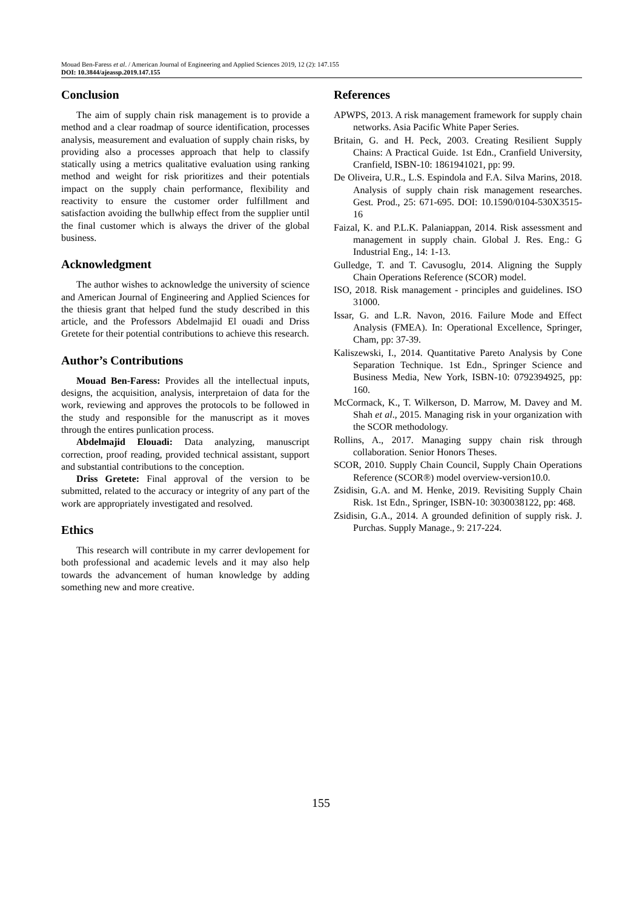Mouad Ben-Faress et al. / American Journal of Engineering and Applied Sciences 2019, 12 (2): 147.155
DOI: 10.3844/ajeassp.2019.147.155
Conclusion
The aim of supply chain risk management is to provide a method and a clear roadmap of source identification, processes analysis, measurement and evaluation of supply chain risks, by providing also a processes approach that help to classify statically using a metrics qualitative evaluation using ranking method and weight for risk prioritizes and their potentials impact on the supply chain performance, flexibility and reactivity to ensure the customer order fulfillment and satisfaction avoiding the bullwhip effect from the supplier until the final customer which is always the driver of the global business.
Acknowledgment
The author wishes to acknowledge the university of science and American Journal of Engineering and Applied Sciences for the thiesis grant that helped fund the study described in this article, and the Professors Abdelmajid El ouadi and Driss Gretete for their potential contributions to achieve this research.
Author’s Contributions
Mouad Ben-Faress: Provides all the intellectual inputs, designs, the acquisition, analysis, interpretaion of data for the work, reviewing and approves the protocols to be followed in the study and responsible for the manuscript as it moves through the entires punlication process.
Abdelmajid Elouadi: Data analyzing, manuscript correction, proof reading, provided technical assistant, support and substantial contributions to the conception.
Driss Gretete: Final approval of the version to be submitted, related to the accuracy or integrity of any part of the work are appropriately investigated and resolved.
Ethics
This research will contribute in my carrer devlopement for both professional and academic levels and it may also help towards the advancement of human knowledge by adding something new and more creative.
References
APWPS, 2013. A risk management framework for supply chain networks. Asia Pacific White Paper Series.
Britain, G. and H. Peck, 2003. Creating Resilient Supply Chains: A Practical Guide. 1st Edn., Cranfield University, Cranfield, ISBN-10: 1861941021, pp: 99.
De Oliveira, U.R., L.S. Espindola and F.A. Silva Marins, 2018. Analysis of supply chain risk management researches. Gest. Prod., 25: 671-695. DOI: 10.1590/0104-530X3515-16
Faizal, K. and P.L.K. Palaniappan, 2014. Risk assessment and management in supply chain. Global J. Res. Eng.: G Industrial Eng., 14: 1-13.
Gulledge, T. and T. Cavusoglu, 2014. Aligning the Supply Chain Operations Reference (SCOR) model.
ISO, 2018. Risk management - principles and guidelines. ISO 31000.
Issar, G. and L.R. Navon, 2016. Failure Mode and Effect Analysis (FMEA). In: Operational Excellence, Springer, Cham, pp: 37-39.
Kaliszewski, I., 2014. Quantitative Pareto Analysis by Cone Separation Technique. 1st Edn., Springer Science and Business Media, New York, ISBN-10: 0792394925, pp: 160.
McCormack, K., T. Wilkerson, D. Marrow, M. Davey and M. Shah et al., 2015. Managing risk in your organization with the SCOR methodology.
Rollins, A., 2017. Managing suppy chain risk through collaboration. Senior Honors Theses.
SCOR, 2010. Supply Chain Council, Supply Chain Operations Reference (SCOR®) model overview-version10.0.
Zsidisin, G.A. and M. Henke, 2019. Revisiting Supply Chain Risk. 1st Edn., Springer, ISBN-10: 3030038122, pp: 468.
Zsidisin, G.A., 2014. A grounded definition of supply risk. J. Purchas. Supply Manage., 9: 217-224.
155